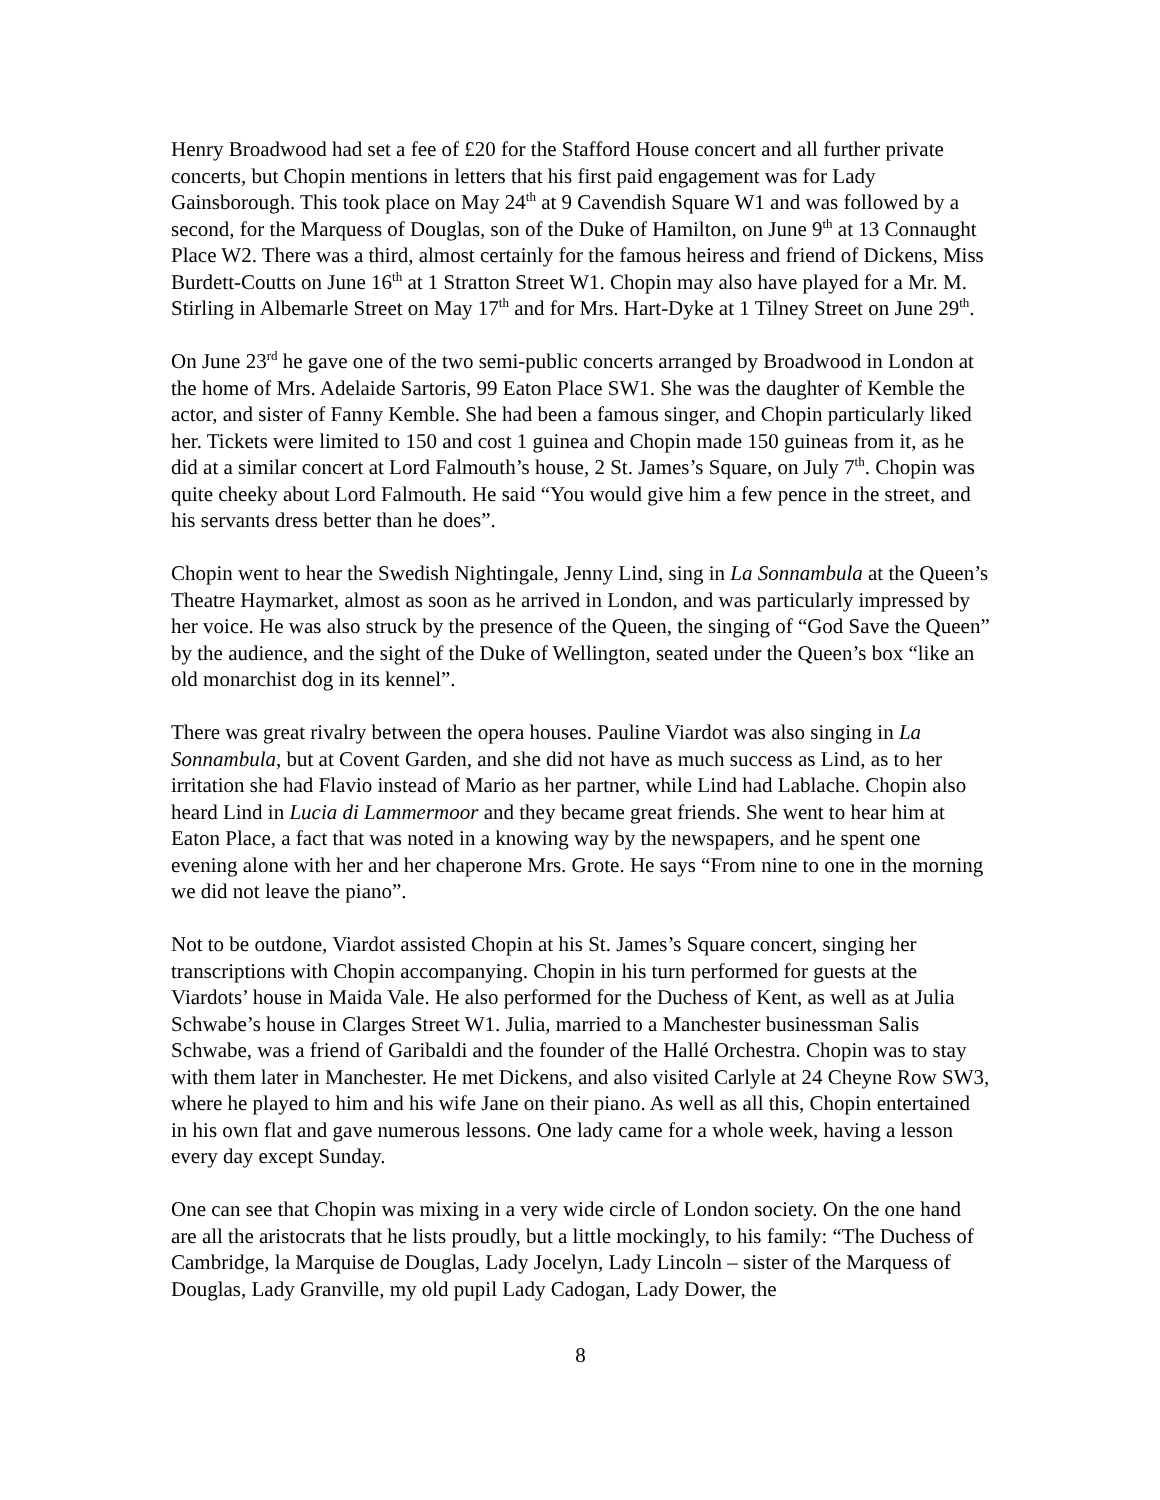Henry Broadwood had set a fee of £20 for the Stafford House concert and all further private concerts, but Chopin mentions in letters that his first paid engagement was for Lady Gainsborough. This took place on May 24<sup>th</sup> at 9 Cavendish Square W1 and was followed by a second, for the Marquess of Douglas, son of the Duke of Hamilton, on June 9<sup>th</sup> at 13 Connaught Place W2. There was a third, almost certainly for the famous heiress and friend of Dickens, Miss Burdett-Coutts on June 16<sup>th</sup> at 1 Stratton Street W1. Chopin may also have played for a Mr. M. Stirling in Albemarle Street on May 17<sup>th</sup> and for Mrs. Hart-Dyke at 1 Tilney Street on June 29<sup>th</sup>.
On June 23<sup>rd</sup> he gave one of the two semi-public concerts arranged by Broadwood in London at the home of Mrs. Adelaide Sartoris, 99 Eaton Place SW1. She was the daughter of Kemble the actor, and sister of Fanny Kemble. She had been a famous singer, and Chopin particularly liked her. Tickets were limited to 150 and cost 1 guinea and Chopin made 150 guineas from it, as he did at a similar concert at Lord Falmouth’s house, 2 St. James’s Square, on July 7<sup>th</sup>. Chopin was quite cheeky about Lord Falmouth. He said “You would give him a few pence in the street, and his servants dress better than he does”.
Chopin went to hear the Swedish Nightingale, Jenny Lind, sing in La Sonnambula at the Queen’s Theatre Haymarket, almost as soon as he arrived in London, and was particularly impressed by her voice. He was also struck by the presence of the Queen, the singing of “God Save the Queen” by the audience, and the sight of the Duke of Wellington, seated under the Queen’s box “like an old monarchist dog in its kennel”.
There was great rivalry between the opera houses. Pauline Viardot was also singing in La Sonnambula, but at Covent Garden, and she did not have as much success as Lind, as to her irritation she had Flavio instead of Mario as her partner, while Lind had Lablache. Chopin also heard Lind in Lucia di Lammermoor and they became great friends. She went to hear him at Eaton Place, a fact that was noted in a knowing way by the newspapers, and he spent one evening alone with her and her chaperone Mrs. Grote. He says “From nine to one in the morning we did not leave the piano”.
Not to be outdone, Viardot assisted Chopin at his St. James’s Square concert, singing her transcriptions with Chopin accompanying. Chopin in his turn performed for guests at the Viardots’ house in Maida Vale. He also performed for the Duchess of Kent, as well as at Julia Schwabe’s house in Clarges Street W1. Julia, married to a Manchester businessman Salis Schwabe, was a friend of Garibaldi and the founder of the Hallé Orchestra. Chopin was to stay with them later in Manchester. He met Dickens, and also visited Carlyle at 24 Cheyne Row SW3, where he played to him and his wife Jane on their piano. As well as all this, Chopin entertained in his own flat and gave numerous lessons. One lady came for a whole week, having a lesson every day except Sunday.
One can see that Chopin was mixing in a very wide circle of London society. On the one hand are all the aristocrats that he lists proudly, but a little mockingly, to his family: “The Duchess of Cambridge, la Marquise de Douglas, Lady Jocelyn, Lady Lincoln – sister of the Marquess of Douglas, Lady Granville, my old pupil Lady Cadogan, Lady Dower, the
8